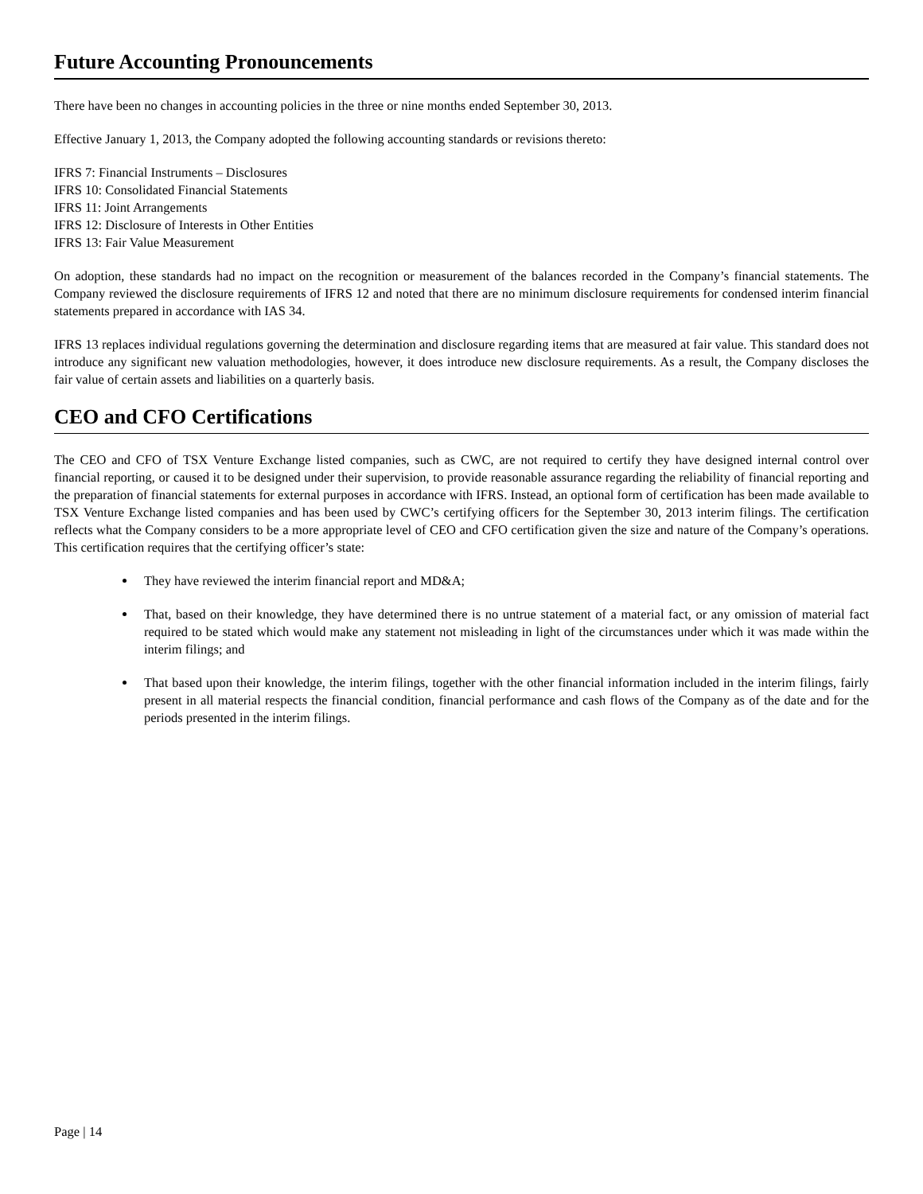Future Accounting Pronouncements
There have been no changes in accounting policies in the three or nine months ended September 30, 2013.
Effective January 1, 2013, the Company adopted the following accounting standards or revisions thereto:
IFRS 7: Financial Instruments – Disclosures
IFRS 10: Consolidated Financial Statements
IFRS 11: Joint Arrangements
IFRS 12: Disclosure of Interests in Other Entities
IFRS 13: Fair Value Measurement
On adoption, these standards had no impact on the recognition or measurement of the balances recorded in the Company’s financial statements. The Company reviewed the disclosure requirements of IFRS 12 and noted that there are no minimum disclosure requirements for condensed interim financial statements prepared in accordance with IAS 34.
IFRS 13 replaces individual regulations governing the determination and disclosure regarding items that are measured at fair value. This standard does not introduce any significant new valuation methodologies, however, it does introduce new disclosure requirements. As a result, the Company discloses the fair value of certain assets and liabilities on a quarterly basis.
CEO and CFO Certifications
The CEO and CFO of TSX Venture Exchange listed companies, such as CWC, are not required to certify they have designed internal control over financial reporting, or caused it to be designed under their supervision, to provide reasonable assurance regarding the reliability of financial reporting and the preparation of financial statements for external purposes in accordance with IFRS. Instead, an optional form of certification has been made available to TSX Venture Exchange listed companies and has been used by CWC’s certifying officers for the September 30, 2013 interim filings. The certification reflects what the Company considers to be a more appropriate level of CEO and CFO certification given the size and nature of the Company’s operations. This certification requires that the certifying officer’s state:
They have reviewed the interim financial report and MD&A;
That, based on their knowledge, they have determined there is no untrue statement of a material fact, or any omission of material fact required to be stated which would make any statement not misleading in light of the circumstances under which it was made within the interim filings; and
That based upon their knowledge, the interim filings, together with the other financial information included in the interim filings, fairly present in all material respects the financial condition, financial performance and cash flows of the Company as of the date and for the periods presented in the interim filings.
Page | 14